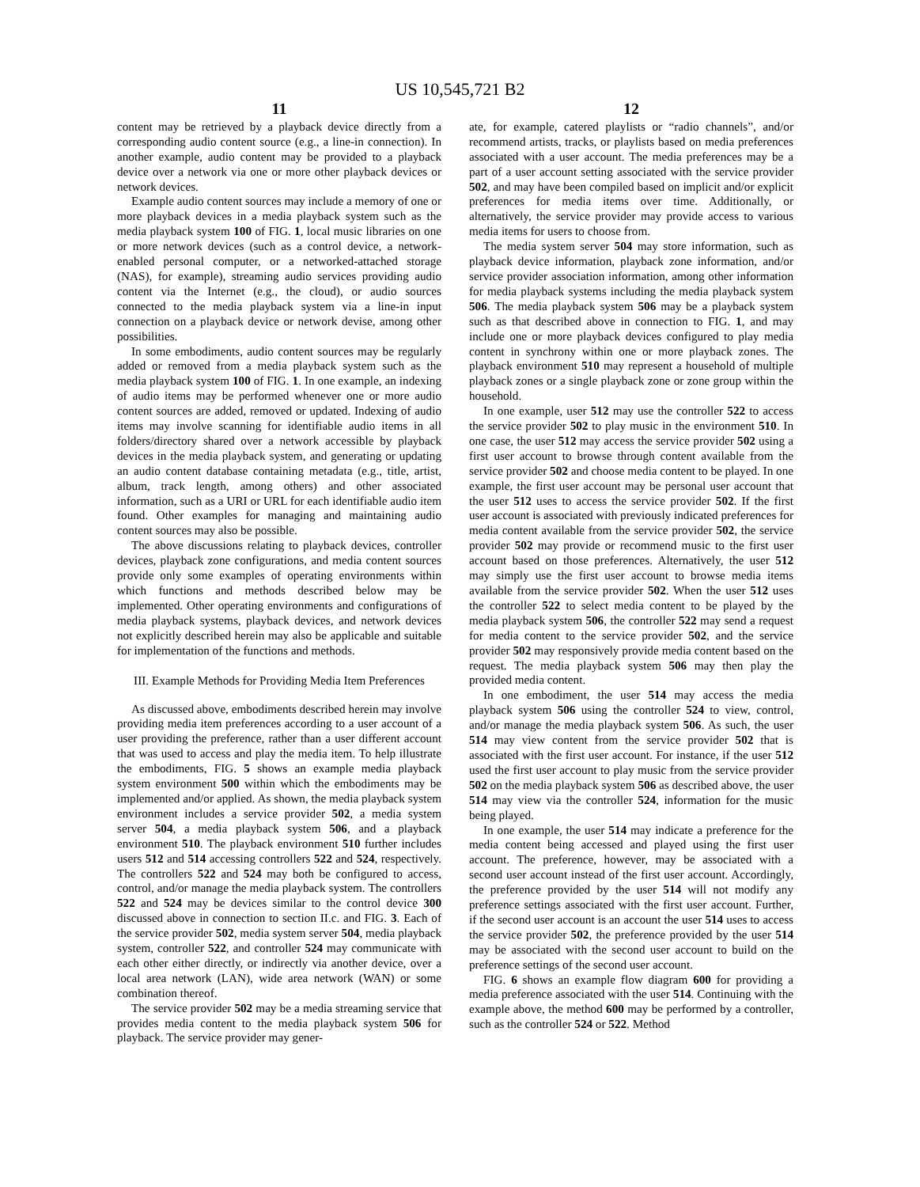US 10,545,721 B2
11
content may be retrieved by a playback device directly from a corresponding audio content source (e.g., a line-in connection). In another example, audio content may be provided to a playback device over a network via one or more other playback devices or network devices.
Example audio content sources may include a memory of one or more playback devices in a media playback system such as the media playback system 100 of FIG. 1, local music libraries on one or more network devices (such as a control device, a network-enabled personal computer, or a networked-attached storage (NAS), for example), streaming audio services providing audio content via the Internet (e.g., the cloud), or audio sources connected to the media playback system via a line-in input connection on a playback device or network devise, among other possibilities.
In some embodiments, audio content sources may be regularly added or removed from a media playback system such as the media playback system 100 of FIG. 1. In one example, an indexing of audio items may be performed whenever one or more audio content sources are added, removed or updated. Indexing of audio items may involve scanning for identifiable audio items in all folders/directory shared over a network accessible by playback devices in the media playback system, and generating or updating an audio content database containing metadata (e.g., title, artist, album, track length, among others) and other associated information, such as a URI or URL for each identifiable audio item found. Other examples for managing and maintaining audio content sources may also be possible.
The above discussions relating to playback devices, controller devices, playback zone configurations, and media content sources provide only some examples of operating environments within which functions and methods described below may be implemented. Other operating environments and configurations of media playback systems, playback devices, and network devices not explicitly described herein may also be applicable and suitable for implementation of the functions and methods.
III. Example Methods for Providing Media Item Preferences
As discussed above, embodiments described herein may involve providing media item preferences according to a user account of a user providing the preference, rather than a user different account that was used to access and play the media item. To help illustrate the embodiments, FIG. 5 shows an example media playback system environment 500 within which the embodiments may be implemented and/or applied. As shown, the media playback system environment includes a service provider 502, a media system server 504, a media playback system 506, and a playback environment 510. The playback environment 510 further includes users 512 and 514 accessing controllers 522 and 524, respectively. The controllers 522 and 524 may both be configured to access, control, and/or manage the media playback system. The controllers 522 and 524 may be devices similar to the control device 300 discussed above in connection to section II.c. and FIG. 3. Each of the service provider 502, media system server 504, media playback system, controller 522, and controller 524 may communicate with each other either directly, or indirectly via another device, over a local area network (LAN), wide area network (WAN) or some combination thereof.
The service provider 502 may be a media streaming service that provides media content to the media playback system 506 for playback. The service provider may gener-
12
ate, for example, catered playlists or “radio channels”, and/or recommend artists, tracks, or playlists based on media preferences associated with a user account. The media preferences may be a part of a user account setting associated with the service provider 502, and may have been compiled based on implicit and/or explicit preferences for media items over time. Additionally, or alternatively, the service provider may provide access to various media items for users to choose from.
The media system server 504 may store information, such as playback device information, playback zone information, and/or service provider association information, among other information for media playback systems including the media playback system 506. The media playback system 506 may be a playback system such as that described above in connection to FIG. 1, and may include one or more playback devices configured to play media content in synchrony within one or more playback zones. The playback environment 510 may represent a household of multiple playback zones or a single playback zone or zone group within the household.
In one example, user 512 may use the controller 522 to access the service provider 502 to play music in the environment 510. In one case, the user 512 may access the service provider 502 using a first user account to browse through content available from the service provider 502 and choose media content to be played. In one example, the first user account may be personal user account that the user 512 uses to access the service provider 502. If the first user account is associated with previously indicated preferences for media content available from the service provider 502, the service provider 502 may provide or recommend music to the first user account based on those preferences. Alternatively, the user 512 may simply use the first user account to browse media items available from the service provider 502. When the user 512 uses the controller 522 to select media content to be played by the media playback system 506, the controller 522 may send a request for media content to the service provider 502, and the service provider 502 may responsively provide media content based on the request. The media playback system 506 may then play the provided media content.
In one embodiment, the user 514 may access the media playback system 506 using the controller 524 to view, control, and/or manage the media playback system 506. As such, the user 514 may view content from the service provider 502 that is associated with the first user account. For instance, if the user 512 used the first user account to play music from the service provider 502 on the media playback system 506 as described above, the user 514 may view via the controller 524, information for the music being played.
In one example, the user 514 may indicate a preference for the media content being accessed and played using the first user account. The preference, however, may be associated with a second user account instead of the first user account. Accordingly, the preference provided by the user 514 will not modify any preference settings associated with the first user account. Further, if the second user account is an account the user 514 uses to access the service provider 502, the preference provided by the user 514 may be associated with the second user account to build on the preference settings of the second user account.
FIG. 6 shows an example flow diagram 600 for providing a media preference associated with the user 514. Continuing with the example above, the method 600 may be performed by a controller, such as the controller 524 or 522. Method